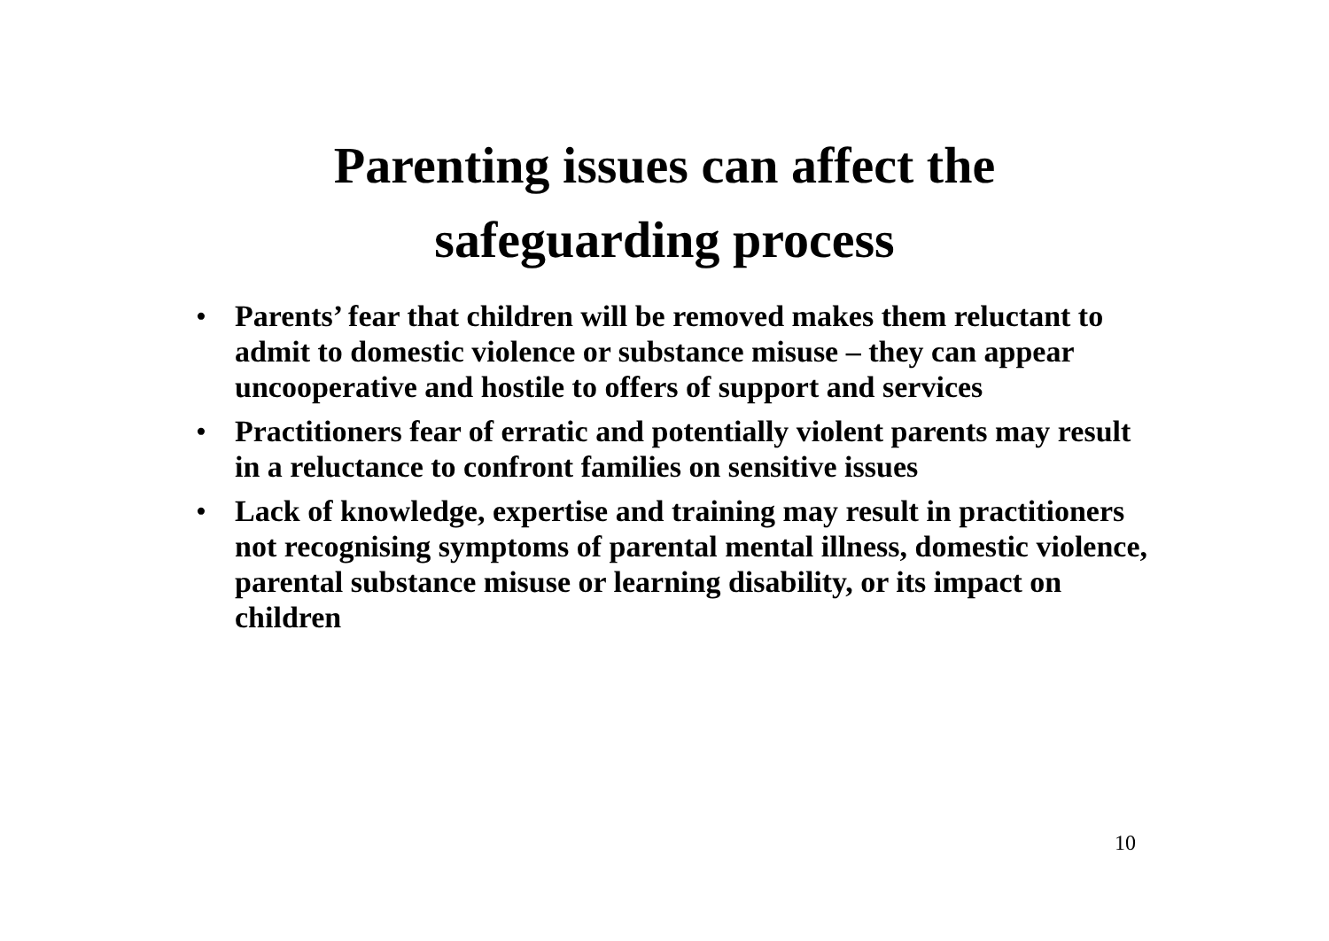Parenting issues can affect the
safeguarding process
• Parents’ fear that children will be removed makes them reluctant to admit to domestic violence or substance misuse – they can appear uncooperative and hostile to offers of support and services
• Practitioners fear of erratic and potentially violent parents may result in a reluctance to confront families on sensitive issues
• Lack of knowledge, expertise and training may result in practitioners not recognising symptoms of parental mental illness, domestic violence, parental substance misuse or learning disability, or its impact on children
10